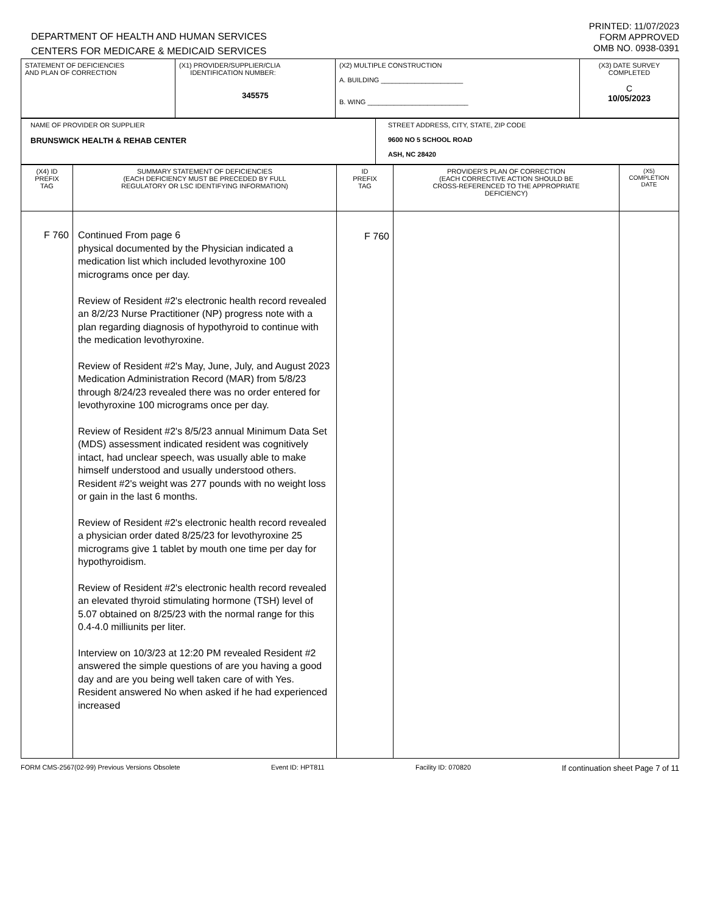DEPARTMENT OF HEALTH AND HUMAN SERVICES
CENTERS FOR MEDICARE & MEDICAID SERVICES
PRINTED: 11/07/2023
FORM APPROVED
OMB NO. 0938-0391
| STATEMENT OF DEFICIENCIES AND PLAN OF CORRECTION | (X1) PROVIDER/SUPPLIER/CLIA IDENTIFICATION NUMBER: 345575 | (X2) MULTIPLE CONSTRUCTION A. BUILDING ______________________ B. WING ___________________________ | (X3) DATE SURVEY COMPLETED C 10/05/2023 |
| NAME OF PROVIDER OR SUPPLIER BRUNSWICK HEALTH & REHAB CENTER | STREET ADDRESS, CITY, STATE, ZIP CODE 9600 NO 5 SCHOOL ROAD ASH, NC 28420 |
| (X4) ID PREFIX TAG | SUMMARY STATEMENT OF DEFICIENCIES (EACH DEFICIENCY MUST BE PRECEDED BY FULL REGULATORY OR LSC IDENTIFYING INFORMATION) | ID PREFIX TAG | PROVIDER'S PLAN OF CORRECTION (EACH CORRECTIVE ACTION SHOULD BE CROSS-REFERENCED TO THE APPROPRIATE DEFICIENCY) | (X5) COMPLETION DATE |
| --- | --- | --- | --- | --- |
| F 760 | Continued From page 6 physical documented by the Physician indicated a medication list which included levothyroxine 100 micrograms once per day. Review of Resident #2's electronic health record revealed an 8/2/23 Nurse Practitioner (NP) progress note with a plan regarding diagnosis of hypothyroid to continue with the medication levothyroxine. Review of Resident #2's May, June, July, and August 2023 Medication Administration Record (MAR) from 5/8/23 through 8/24/23 revealed there was no order entered for levothyroxine 100 micrograms once per day. Review of Resident #2's 8/5/23 annual Minimum Data Set (MDS) assessment indicated resident was cognitively intact, had unclear speech, was usually able to make himself understood and usually understood others. Resident #2's weight was 277 pounds with no weight loss or gain in the last 6 months. Review of Resident #2's electronic health record revealed a physician order dated 8/25/23 for levothyroxine 25 micrograms give 1 tablet by mouth one time per day for hypothyroidism. Review of Resident #2's electronic health record revealed an elevated thyroid stimulating hormone (TSH) level of 5.07 obtained on 8/25/23 with the normal range for this 0.4-4.0 milliunits per liter. Interview on 10/3/23 at 12:20 PM revealed Resident #2 answered the simple questions of are you having a good day and are you being well taken care of with Yes. Resident answered No when asked if he had experienced increased | F 760 | | |
FORM CMS-2567(02-99) Previous Versions Obsolete Event ID: HPT811 Facility ID: 070820 If continuation sheet Page 7 of 11